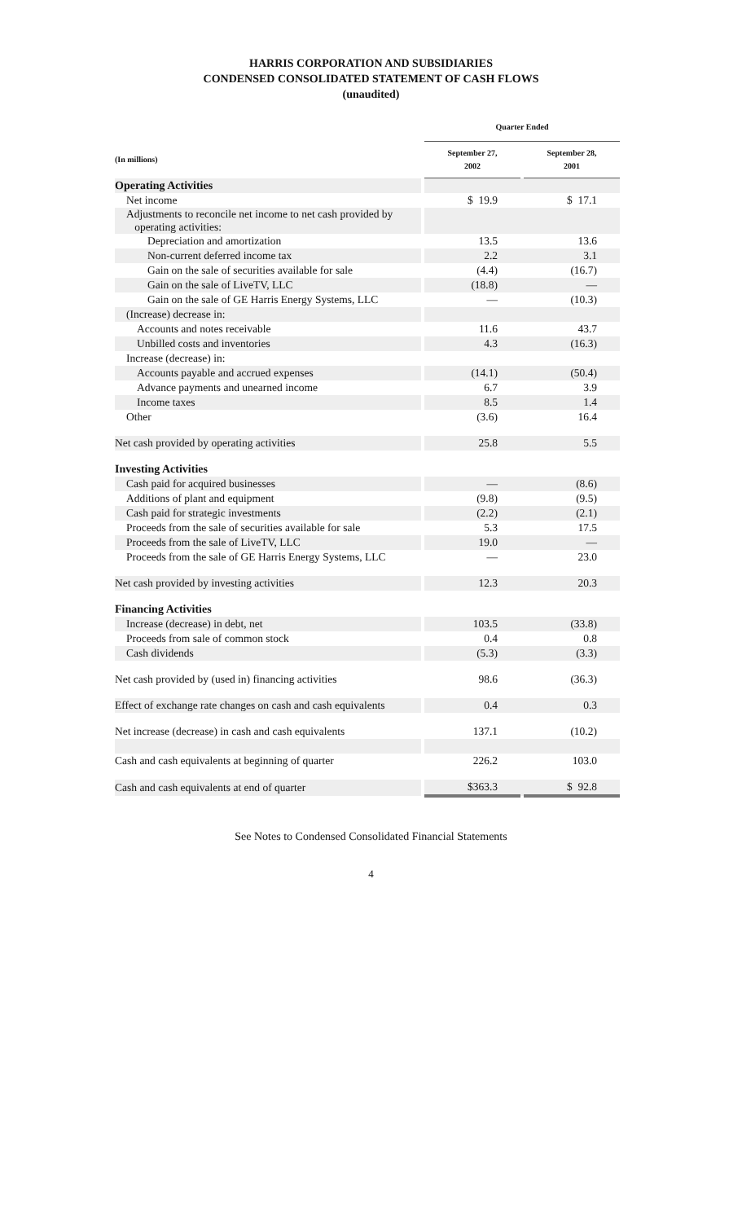HARRIS CORPORATION AND SUBSIDIARIES
CONDENSED CONSOLIDATED STATEMENT OF CASH FLOWS
(unaudited)
| | | Quarter Ended | | |
| --- | --- | --- | --- | --- |
| (In millions) | | September 27, 2002 | | September 28, 2001 |
| Operating Activities | | | | |
| Net income | | $ 19.9 | | $ 17.1 |
| Adjustments to reconcile net income to net cash provided by operating activities: | | | | |
| Depreciation and amortization | | 13.5 | | 13.6 |
| Non-current deferred income tax | | 2.2 | | 3.1 |
| Gain on the sale of securities available for sale | | (4.4) | | (16.7) |
| Gain on the sale of LiveTV, LLC | | (18.8) | | — |
| Gain on the sale of GE Harris Energy Systems, LLC | | — | | (10.3) |
| (Increase) decrease in: | | | | |
| Accounts and notes receivable | | 11.6 | | 43.7 |
| Unbilled costs and inventories | | 4.3 | | (16.3) |
| Increase (decrease) in: | | | | |
| Accounts payable and accrued expenses | | (14.1) | | (50.4) |
| Advance payments and unearned income | | 6.7 | | 3.9 |
| Income taxes | | 8.5 | | 1.4 |
| Other | | (3.6) | | 16.4 |
| Net cash provided by operating activities | | 25.8 | | 5.5 |
| Investing Activities | | | | |
| Cash paid for acquired businesses | | — | | (8.6) |
| Additions of plant and equipment | | (9.8) | | (9.5) |
| Cash paid for strategic investments | | (2.2) | | (2.1) |
| Proceeds from the sale of securities available for sale | | 5.3 | | 17.5 |
| Proceeds from the sale of LiveTV, LLC | | 19.0 | | — |
| Proceeds from the sale of GE Harris Energy Systems, LLC | | — | | 23.0 |
| Net cash provided by investing activities | | 12.3 | | 20.3 |
| Financing Activities | | | | |
| Increase (decrease) in debt, net | | 103.5 | | (33.8) |
| Proceeds from sale of common stock | | 0.4 | | 0.8 |
| Cash dividends | | (5.3) | | (3.3) |
| Net cash provided by (used in) financing activities | | 98.6 | | (36.3) |
| Effect of exchange rate changes on cash and cash equivalents | | 0.4 | | 0.3 |
| Net increase (decrease) in cash and cash equivalents | | 137.1 | | (10.2) |
| Cash and cash equivalents at beginning of quarter | | 226.2 | | 103.0 |
| Cash and cash equivalents at end of quarter | | $363.3 | | $ 92.8 |
See Notes to Condensed Consolidated Financial Statements
4